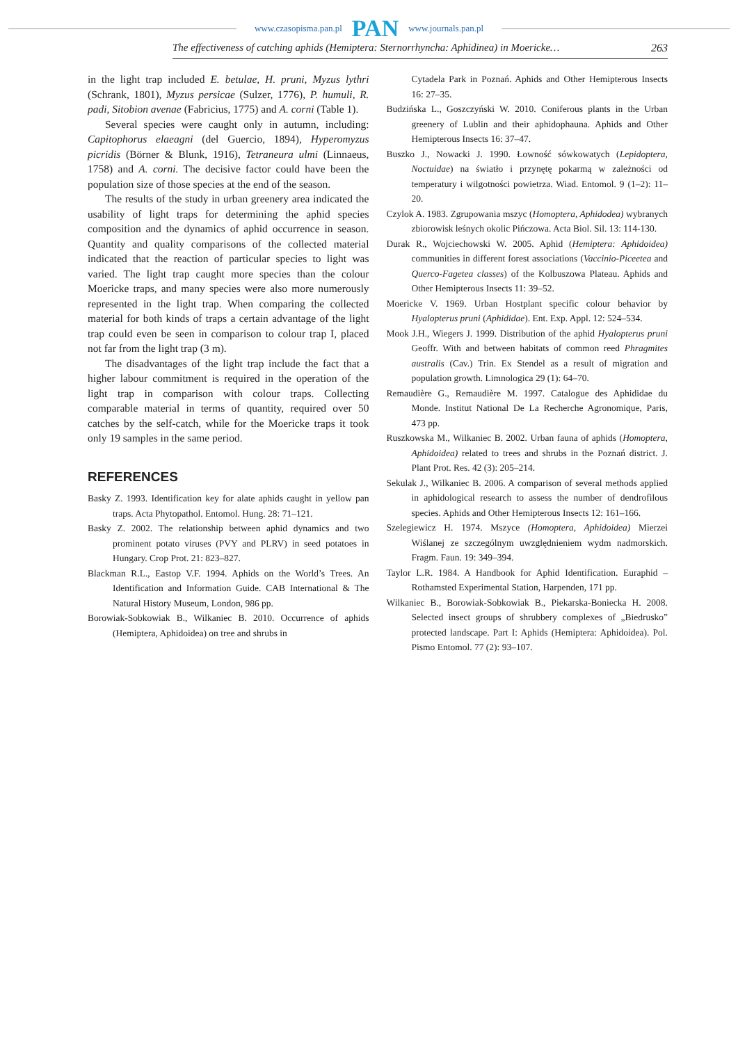www.czasopisma.pan.pl PAN www.journals.pan.pl
The effectiveness of catching aphids (Hemiptera: Sternorrhyncha: Aphidinea) in Moericke… 263
in the light trap included E. betulae, H. pruni, Myzus lythri (Schrank, 1801), Myzus persicae (Sulzer, 1776), P. humuli, R. padi, Sitobion avenae (Fabricius, 1775) and A. corni (Table 1).
Several species were caught only in autumn, including: Capitophorus elaeagni (del Guercio, 1894), Hyperomyzus picridis (Börner & Blunk, 1916), Tetraneura ulmi (Linnaeus, 1758) and A. corni. The decisive factor could have been the population size of those species at the end of the season.
The results of the study in urban greenery area indicated the usability of light traps for determining the aphid species composition and the dynamics of aphid occurrence in season. Quantity and quality comparisons of the collected material indicated that the reaction of particular species to light was varied. The light trap caught more species than the colour Moericke traps, and many species were also more numerously represented in the light trap. When comparing the collected material for both kinds of traps a certain advantage of the light trap could even be seen in comparison to colour trap I, placed not far from the light trap (3 m).
The disadvantages of the light trap include the fact that a higher labour commitment is required in the operation of the light trap in comparison with colour traps. Collecting comparable material in terms of quantity, required over 50 catches by the self-catch, while for the Moericke traps it took only 19 samples in the same period.
REFERENCES
Basky Z. 1993. Identification key for alate aphids caught in yellow pan traps. Acta Phytopathol. Entomol. Hung. 28: 71–121.
Basky Z. 2002. The relationship between aphid dynamics and two prominent potato viruses (PVY and PLRV) in seed potatoes in Hungary. Crop Prot. 21: 823–827.
Blackman R.L., Eastop V.F. 1994. Aphids on the World’s Trees. An Identification and Information Guide. CAB International & The Natural History Museum, London, 986 pp.
Borowiak-Sobkowiak B., Wilkaniec B. 2010. Occurrence of aphids (Hemiptera, Aphidoidea) on tree and shrubs in
Cytadela Park in Poznań. Aphids and Other Hemipterous Insects 16: 27–35.
Budzińska L., Goszczyński W. 2010. Coniferous plants in the Urban greenery of Lublin and their aphidophauna. Aphids and Other Hemipterous Insects 16: 37–47.
Buszko J., Nowacki J. 1990. Łowność sówkowatych (Lepidoptera, Noctuidae) na światło i przynętę pokarmą w zależności od temperatury i wilgotności powietrza. Wiad. Entomol. 9 (1–2): 11–20.
Czylok A. 1983. Zgrupowania mszyc (Homoptera, Aphidodea) wybranych zbiorowisk leśnych okolic Pińczowa. Acta Biol. Sil. 13: 114-130.
Durak R., Wojciechowski W. 2005. Aphid (Hemiptera: Aphidoidea) communities in different forest associations (Vaccinio-Piceetea and Querco-Fagetea classes) of the Kolbuszowa Plateau. Aphids and Other Hemipterous Insects 11: 39–52.
Moericke V. 1969. Urban Hostplant specific colour behavior by Hyalopterus pruni (Aphididae). Ent. Exp. Appl. 12: 524–534.
Mook J.H., Wiegers J. 1999. Distribution of the aphid Hyalopterus pruni Geoffr. With and between habitats of common reed Phragmites australis (Cav.) Trin. Ex Stendel as a result of migration and population growth. Limnologica 29 (1): 64–70.
Remaudière G., Remaudière M. 1997. Catalogue des Aphididae du Monde. Institut National De La Recherche Agronomique, Paris, 473 pp.
Ruszkowska M., Wilkaniec B. 2002. Urban fauna of aphids (Homoptera, Aphidoidea) related to trees and shrubs in the Poznań district. J. Plant Prot. Res. 42 (3): 205–214.
Sekulak J., Wilkaniec B. 2006. A comparison of several methods applied in aphidological research to assess the number of dendrofilous species. Aphids and Other Hemipterous Insects 12: 161–166.
Szelegiewicz H. 1974. Mszyce (Homoptera, Aphidoidea) Mierzei Wiślanej ze szczególnym uwzględnieniem wydm nadmorskich. Fragm. Faun. 19: 349–394.
Taylor L.R. 1984. A Handbook for Aphid Identification. Euraphid – Rothamsted Experimental Station, Harpenden, 171 pp.
Wilkaniec B., Borowiak-Sobkowiak B., Piekarska-Boniecka H. 2008. Selected insect groups of shrubbery complexes of „Biedrusko” protected landscape. Part I: Aphids (Hemiptera: Aphidoidea). Pol. Pismo Entomol. 77 (2): 93–107.